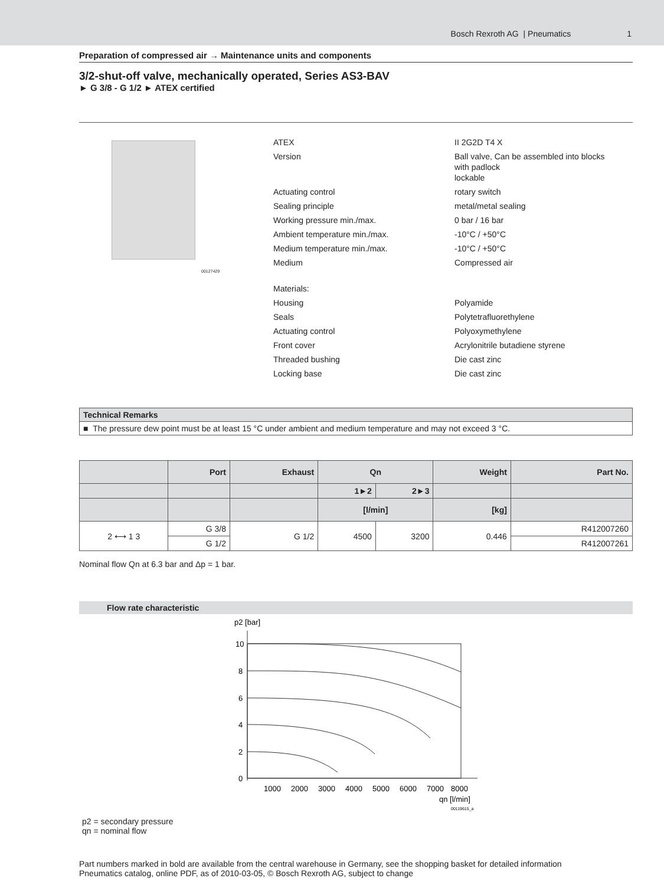Bosch Rexroth AG | Pneumatics 1
Preparation of compressed air → Maintenance units and components
3/2-shut-off valve, mechanically operated, Series AS3-BAV
► G 3/8 - G 1/2 ► ATEX certified
00127429
| ATEX | II 2G2D T4 X |
| Version | Ball valve, Can be assembled into blocks with padlock lockable |
| Actuating control | rotary switch |
| Sealing principle | metal/metal sealing |
| Working pressure min./max. | 0 bar / 16 bar |
| Ambient temperature min./max. | -10°C / +50°C |
| Medium temperature min./max. | -10°C / +50°C |
| Medium | Compressed air |
| Materials: | |
| Housing | Polyamide |
| Seals | Polytetrafluorethylene |
| Actuating control | Polyoxymethylene |
| Front cover | Acrylonitrile butadiene styrene |
| Threaded bushing | Die cast zinc |
| Locking base | Die cast zinc |
Technical Remarks
■ The pressure dew point must be at least 15 °C under ambient and medium temperature and may not exceed 3 °C.
| | Port | Exhaust | Qn | | Weight | Part No. |
| --- | --- | --- | --- | --- | --- | --- |
| | | | 1►2 | 2►3 | | |
| | | | [l/min] | | [kg] | |
| 2 ⟷ 1 3 | G 3/8 | G 1/2 | 4500 | 3200 | 0.446 | R412007260 |
| | G 1/2 | | | | | R412007261 |
Nominal flow Qn at 6.3 bar and Δp = 1 bar.
Flow rate characteristic
p2 [bar]
10
8
6
4
2
0
1000
2000
3000
4000
5000
6000
7000
8000
qn [l/min]
00119615_a
p2 = secondary pressure
qn = nominal flow
Part numbers marked in bold are available from the central warehouse in Germany, see the shopping basket for detailed information
Pneumatics catalog, online PDF, as of 2010-03-05, © Bosch Rexroth AG, subject to change